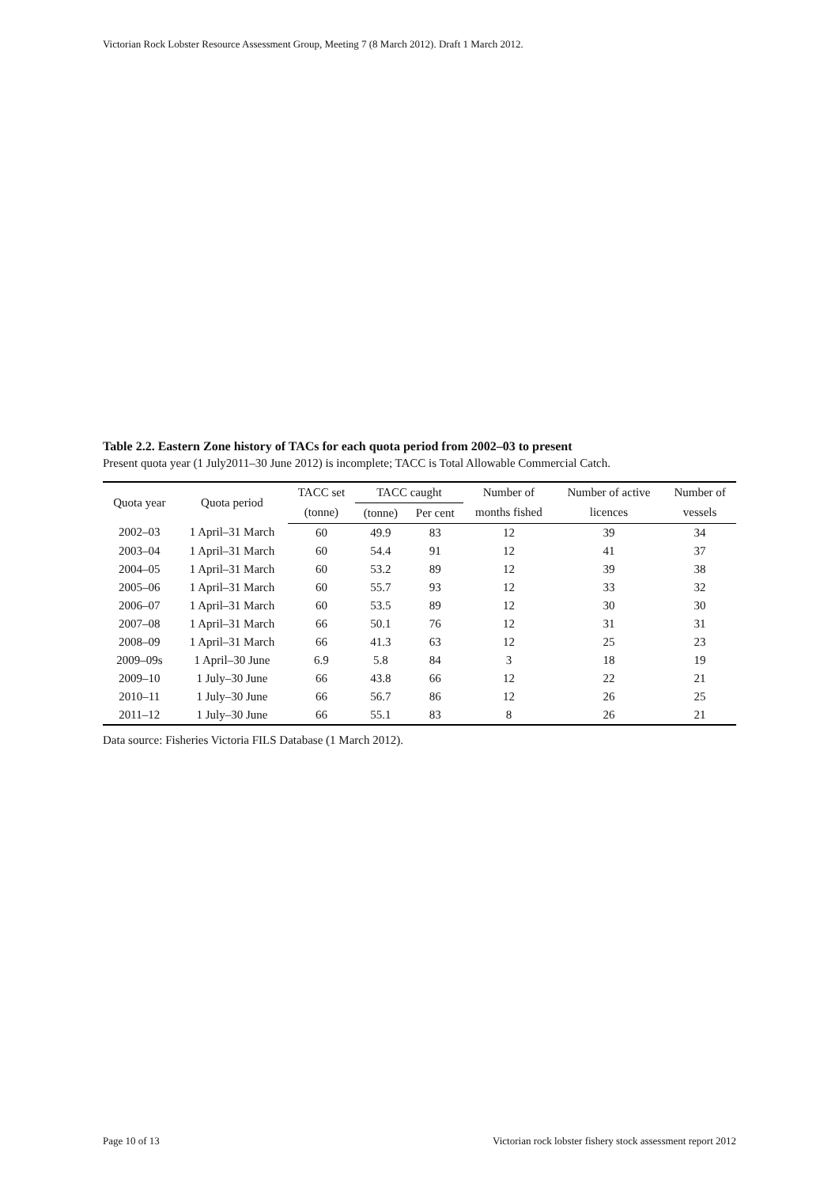Victorian Rock Lobster Resource Assessment Group, Meeting 7 (8 March 2012). Draft 1 March 2012.
Table 2.2. Eastern Zone history of TACs for each quota period from 2002–03 to present
Present quota year (1 July2011–30 June 2012) is incomplete; TACC is Total Allowable Commercial Catch.
| Quota year | Quota period | TACC set | TACC caught | | Number of | Number of active | Number of |
| --- | --- | --- | --- | --- | --- | --- | --- |
| | | (tonne) | (tonne) | Per cent | months fished | licences | vessels |
| 2002–03 | 1 April–31 March | 60 | 49.9 | 83 | 12 | 39 | 34 |
| 2003–04 | 1 April–31 March | 60 | 54.4 | 91 | 12 | 41 | 37 |
| 2004–05 | 1 April–31 March | 60 | 53.2 | 89 | 12 | 39 | 38 |
| 2005–06 | 1 April–31 March | 60 | 55.7 | 93 | 12 | 33 | 32 |
| 2006–07 | 1 April–31 March | 60 | 53.5 | 89 | 12 | 30 | 30 |
| 2007–08 | 1 April–31 March | 66 | 50.1 | 76 | 12 | 31 | 31 |
| 2008–09 | 1 April–31 March | 66 | 41.3 | 63 | 12 | 25 | 23 |
| 2009–09s | 1 April–30 June | 6.9 | 5.8 | 84 | 3 | 18 | 19 |
| 2009–10 | 1 July–30 June | 66 | 43.8 | 66 | 12 | 22 | 21 |
| 2010–11 | 1 July–30 June | 66 | 56.7 | 86 | 12 | 26 | 25 |
| 2011–12 | 1 July–30 June | 66 | 55.1 | 83 | 8 | 26 | 21 |
Data source: Fisheries Victoria FILS Database (1 March 2012).
Page 10 of 13 Victorian rock lobster fishery stock assessment report 2012